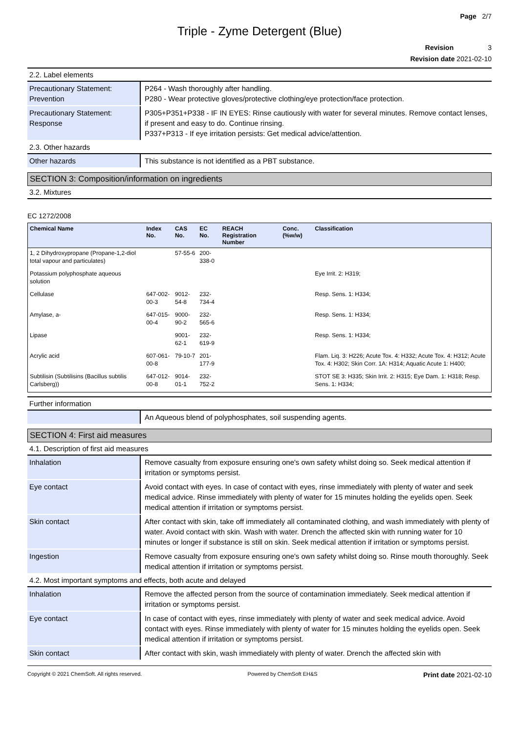Page 2/7
Triple - Zyme Detergent (Blue)
Revision 3
Revision date 2021-02-10
2.2. Label elements
| Precautionary Statement: Prevention | P264 - Wash thoroughly after handling. P280 - Wear protective gloves/protective clothing/eye protection/face protection. |
| Precautionary Statement: Response | P305+P351+P338 - IF IN EYES: Rinse cautiously with water for several minutes. Remove contact lenses, if present and easy to do. Continue rinsing. P337+P313 - If eye irritation persists: Get medical advice/attention. |
2.3. Other hazards
| Other hazards | This substance is not identified as a PBT substance. |
SECTION 3: Composition/information on ingredients
3.2. Mixtures
EC 1272/2008
| Chemical Name | Index No. | CAS No. | EC No. | REACH Registration Number | Conc. (%w/w) | Classification |
| --- | --- | --- | --- | --- | --- | --- |
| 1, 2 Dihydroxypropane (Propane-1,2-diol total vapour and particulates) | | 57-55-6 | 200-338-0 | | | |
| Potassium polyphosphate aqueous solution | | | | | | Eye Irrit. 2: H319; |
| Cellulase | 647-002-00-3 | 9012-54-8 | 232-734-4 | | | Resp. Sens. 1: H334; |
| Amylase, a- | 647-015-00-4 | 9000-90-2 | 232-565-6 | | | Resp. Sens. 1: H334; |
| Lipase | | 9001-62-1 | 232-619-9 | | | Resp. Sens. 1: H334; |
| Acrylic acid | 607-061-00-8 | 79-10-7 | 201-177-9 | | | Flam. Liq. 3: H226; Acute Tox. 4: H332; Acute Tox. 4: H312; Acute Tox. 4: H302; Skin Corr. 1A: H314; Aquatic Acute 1: H400; |
| Subtilisin (Subtilisins (Bacillus subtilis Carlsberg)) | 647-012-00-8 | 9014-01-1 | 232-752-2 | | | STOT SE 3: H335; Skin Irrit. 2: H315; Eye Dam. 1: H318; Resp. Sens. 1: H334; |
Further information
| | An Aqueous blend of polyphosphates, soil suspending agents. |
SECTION 4: First aid measures
4.1. Description of first aid measures
| Inhalation | Remove casualty from exposure ensuring one's own safety whilst doing so. Seek medical attention if irritation or symptoms persist. |
| Eye contact | Avoid contact with eyes. In case of contact with eyes, rinse immediately with plenty of water and seek medical advice. Rinse immediately with plenty of water for 15 minutes holding the eyelids open. Seek medical attention if irritation or symptoms persist. |
| Skin contact | After contact with skin, take off immediately all contaminated clothing, and wash immediately with plenty of water. Avoid contact with skin. Wash with water. Drench the affected skin with running water for 10 minutes or longer if substance is still on skin. Seek medical attention if irritation or symptoms persist. |
| Ingestion | Remove casualty from exposure ensuring one's own safety whilst doing so. Rinse mouth thoroughly. Seek medical attention if irritation or symptoms persist. |
4.2. Most important symptoms and effects, both acute and delayed
| Inhalation | Remove the affected person from the source of contamination immediately. Seek medical attention if irritation or symptoms persist. |
| Eye contact | In case of contact with eyes, rinse immediately with plenty of water and seek medical advice. Avoid contact with eyes. Rinse immediately with plenty of water for 15 minutes holding the eyelids open. Seek medical attention if irritation or symptoms persist. |
| Skin contact | After contact with skin, wash immediately with plenty of water. Drench the affected skin with |
Copyright © 2021 ChemSoft. All rights reserved. Powered by ChemSoft EH&S Print date 2021-02-10